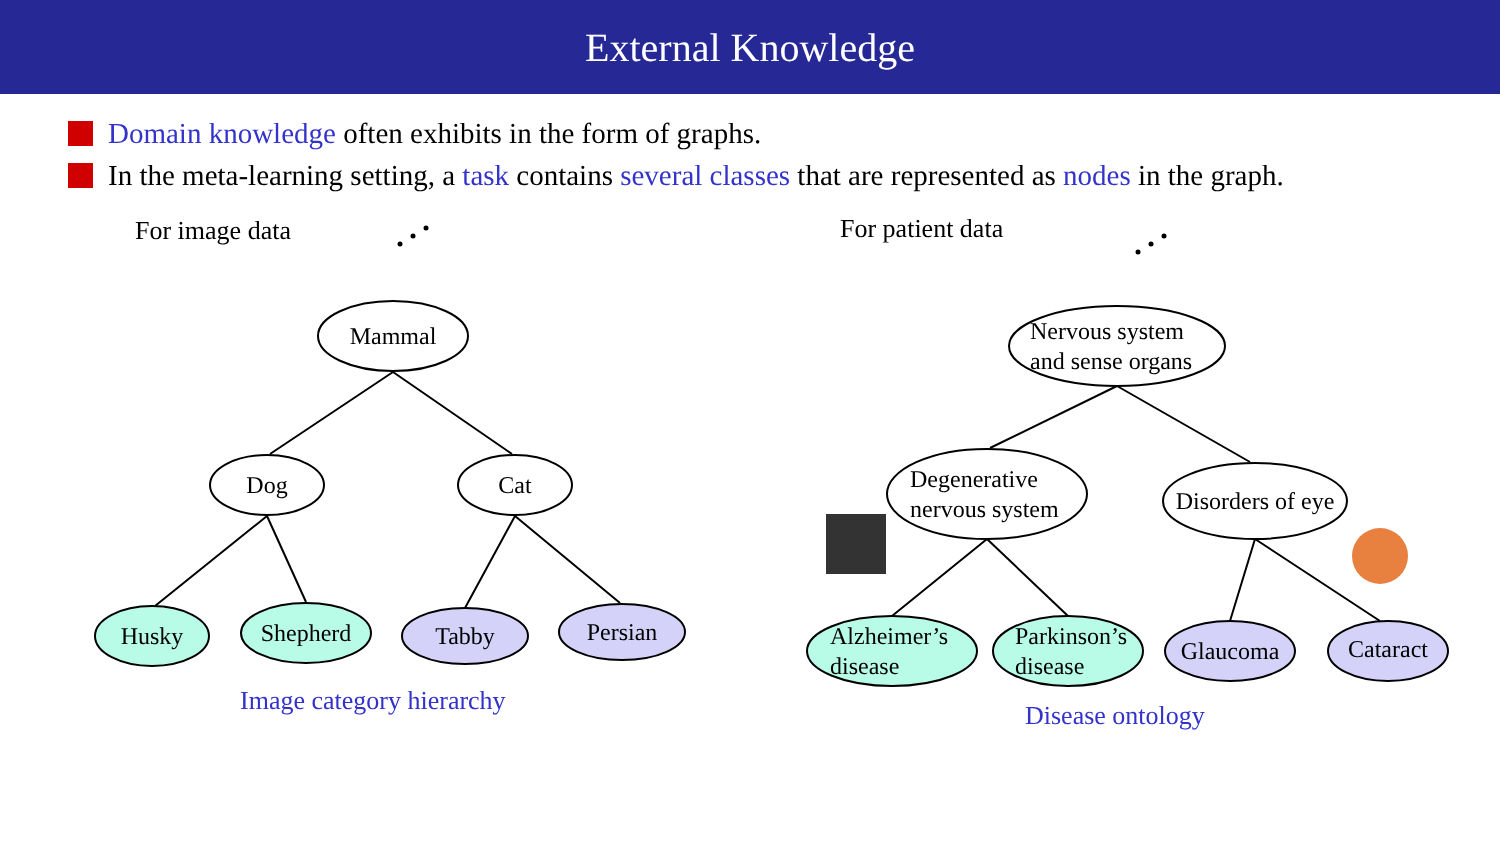External Knowledge
Domain knowledge often exhibits in the form of graphs.
In the meta-learning setting, a task contains several classes that are represented as nodes in the graph.
For image data For patient data
Mammal
Dog Cat
Husky Shepherd Tabby Persian
Nervous system and sense organs
Degenerative nervous system
Disorders of eye
Alzheimer’s disease
Parkinson’s disease
Glaucoma Cataract
Image category hierarchy Disease ontology